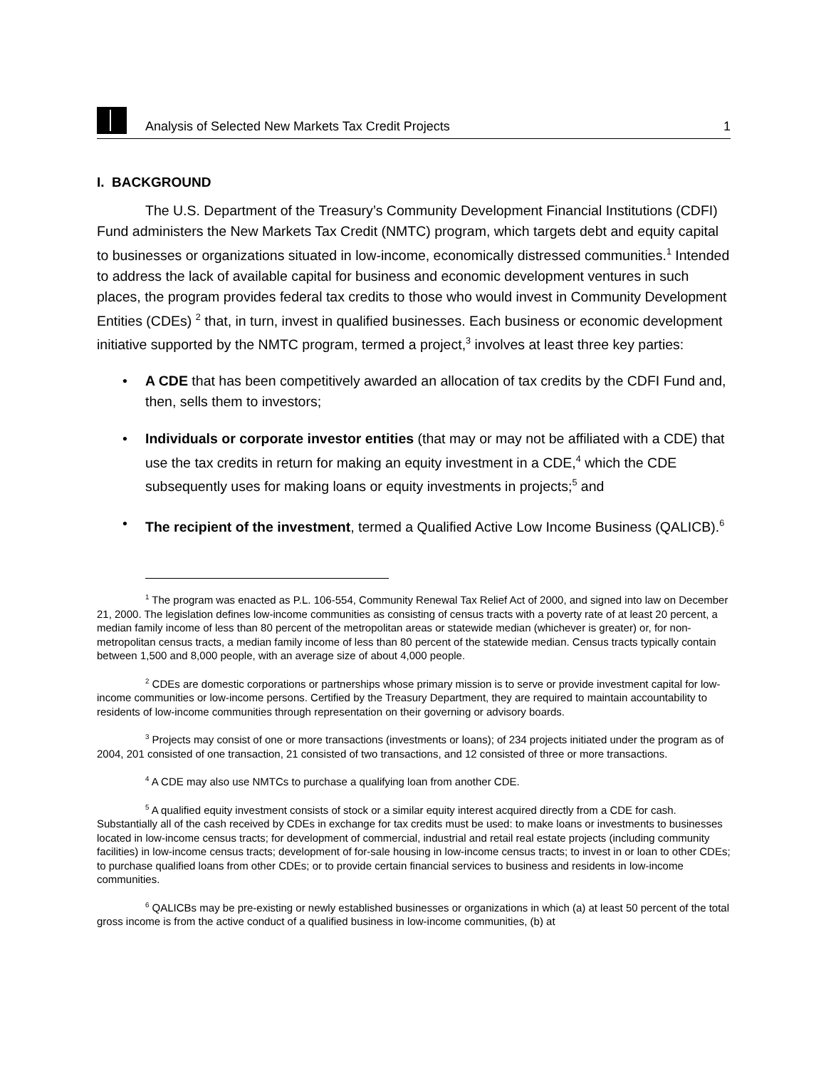Analysis of Selected New Markets Tax Credit Projects 1
I. BACKGROUND
The U.S. Department of the Treasury’s Community Development Financial Institutions (CDFI) Fund administers the New Markets Tax Credit (NMTC) program, which targets debt and equity capital to businesses or organizations situated in low-income, economically distressed communities.<sup>1</sup> Intended to address the lack of available capital for business and economic development ventures in such places, the program provides federal tax credits to those who would invest in Community Development Entities (CDEs) <sup>2</sup> that, in turn, invest in qualified businesses. Each business or economic development initiative supported by the NMTC program, termed a project,<sup>3</sup> involves at least three key parties:
• A CDE that has been competitively awarded an allocation of tax credits by the CDFI Fund and, then, sells them to investors;
• Individuals or corporate investor entities (that may or may not be affiliated with a CDE) that use the tax credits in return for making an equity investment in a CDE,<sup>4</sup> which the CDE subsequently uses for making loans or equity investments in projects;<sup>5</sup> and
• The recipient of the investment, termed a Qualified Active Low Income Business (QALICB).<sup>6</sup>
<sup>1</sup> The program was enacted as P.L. 106-554, Community Renewal Tax Relief Act of 2000, and signed into law on December 21, 2000. The legislation defines low-income communities as consisting of census tracts with a poverty rate of at least 20 percent, a median family income of less than 80 percent of the metropolitan areas or statewide median (whichever is greater) or, for non-metropolitan census tracts, a median family income of less than 80 percent of the statewide median. Census tracts typically contain between 1,500 and 8,000 people, with an average size of about 4,000 people.
<sup>2</sup> CDEs are domestic corporations or partnerships whose primary mission is to serve or provide investment capital for low-income communities or low-income persons. Certified by the Treasury Department, they are required to maintain accountability to residents of low-income communities through representation on their governing or advisory boards.
<sup>3</sup> Projects may consist of one or more transactions (investments or loans); of 234 projects initiated under the program as of 2004, 201 consisted of one transaction, 21 consisted of two transactions, and 12 consisted of three or more transactions.
<sup>4</sup> A CDE may also use NMTCs to purchase a qualifying loan from another CDE.
<sup>5</sup> A qualified equity investment consists of stock or a similar equity interest acquired directly from a CDE for cash. Substantially all of the cash received by CDEs in exchange for tax credits must be used: to make loans or investments to businesses located in low-income census tracts; for development of commercial, industrial and retail real estate projects (including community facilities) in low-income census tracts; development of for-sale housing in low-income census tracts; to invest in or loan to other CDEs; to purchase qualified loans from other CDEs; or to provide certain financial services to business and residents in low-income communities.
<sup>6</sup> QALICBs may be pre-existing or newly established businesses or organizations in which (a) at least 50 percent of the total gross income is from the active conduct of a qualified business in low-income communities, (b) at